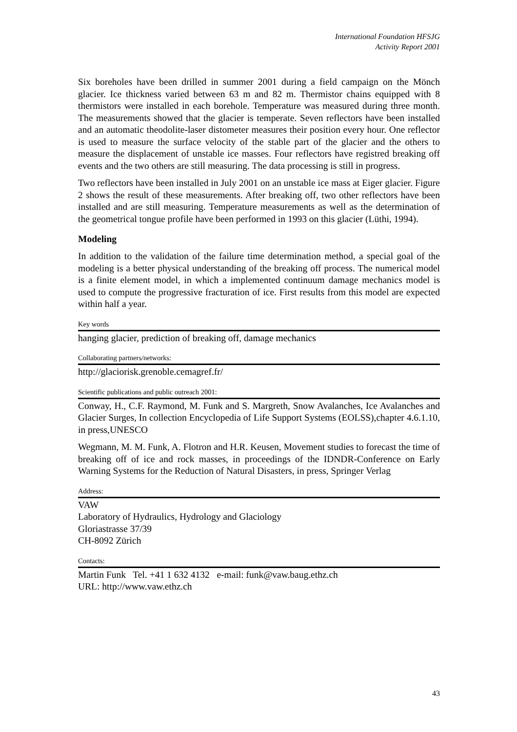International Foundation HFSJG
Activity Report 2001
Six boreholes have been drilled in summer 2001 during a field campaign on the Mönch glacier. Ice thickness varied between 63 m and 82 m. Thermistor chains equipped with 8 thermistors were installed in each borehole. Temperature was measured during three month. The measurements showed that the glacier is temperate. Seven reflectors have been installed and an automatic theodolite-laser distometer measures their position every hour. One reflector is used to measure the surface velocity of the stable part of the glacier and the others to measure the displacement of unstable ice masses. Four reflectors have registred breaking off events and the two others are still measuring. The data processing is still in progress.
Two reflectors have been installed in July 2001 on an unstable ice mass at Eiger glacier. Figure 2 shows the result of these measurements. After breaking off, two other reflectors have been installed and are still measuring. Temperature measurements as well as the determination of the geometrical tongue profile have been performed in 1993 on this glacier (Lüthi, 1994).
Modeling
In addition to the validation of the failure time determination method, a special goal of the modeling is a better physical understanding of the breaking off process. The numerical model is a finite element model, in which a implemented continuum damage mechanics model is used to compute the progressive fracturation of ice. First results from this model are expected within half a year.
Key words
hanging glacier, prediction of breaking off, damage mechanics
Collaborating partners/networks:
http://glaciorisk.grenoble.cemagref.fr/
Scientific publications and public outreach 2001:
Conway, H., C.F. Raymond, M. Funk and S. Margreth, Snow Avalanches, Ice Avalanches and Glacier Surges, In collection Encyclopedia of Life Support Systems (EOLSS),chapter 4.6.1.10, in press,UNESCO
Wegmann, M. M. Funk, A. Flotron and H.R. Keusen, Movement studies to forecast the time of breaking off of ice and rock masses, in proceedings of the IDNDR-Conference on Early Warning Systems for the Reduction of Natural Disasters, in press, Springer Verlag
Address:
VAW
Laboratory of Hydraulics, Hydrology and Glaciology
Gloriastrasse 37/39
CH-8092 Zürich
Contacts:
Martin Funk Tel. +41 1 632 4132 e-mail: funk@vaw.baug.ethz.ch
URL: http://www.vaw.ethz.ch
43